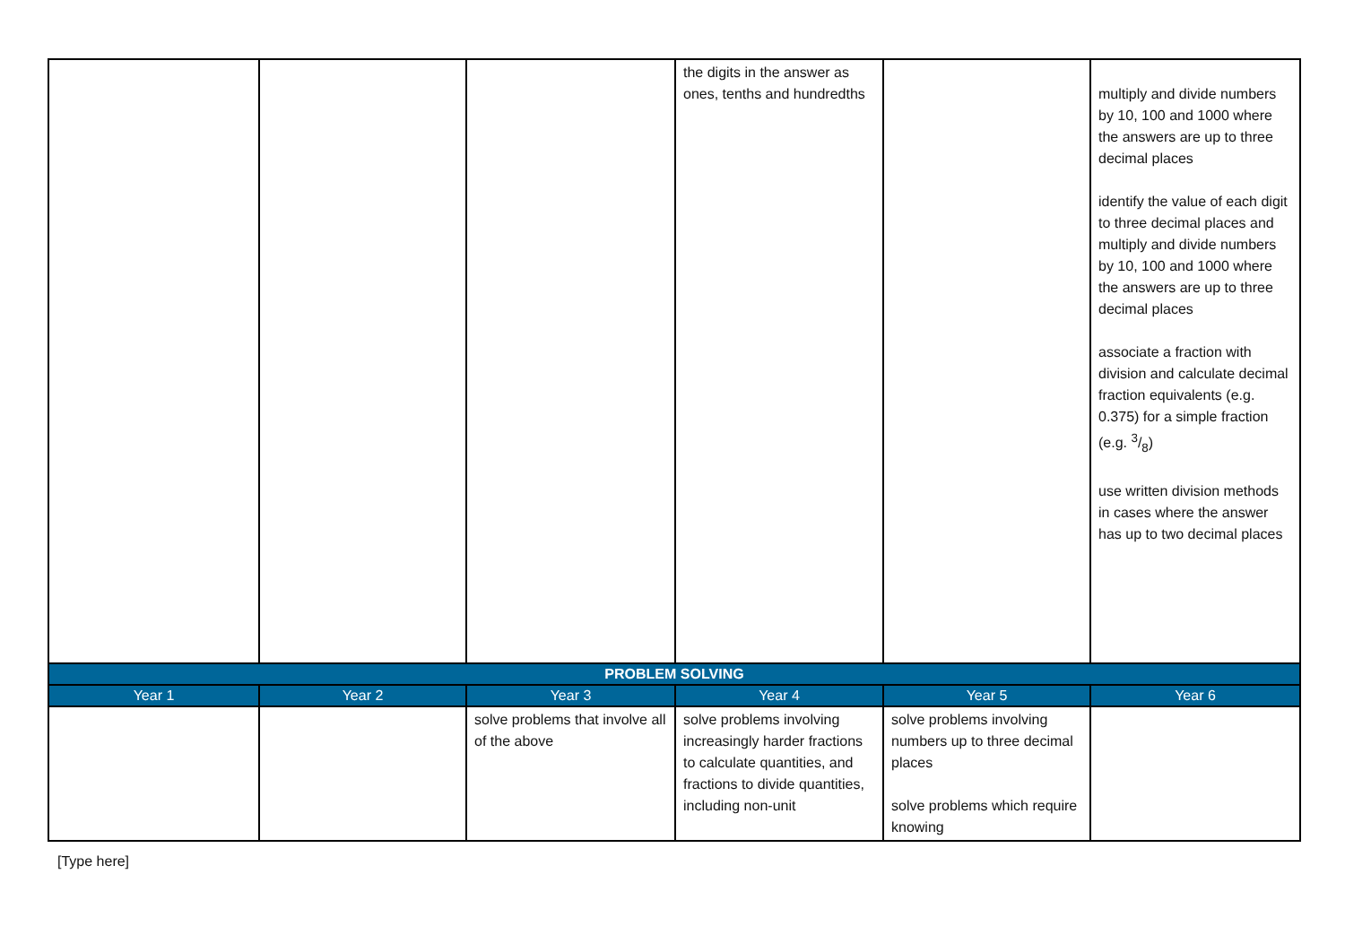| | | | the digits in the answer as ones, tenths and hundredths | | multiply and divide numbers by 10, 100 and 1000 where the answers are up to three decimal places identify the value of each digit to three decimal places and multiply and divide numbers by 10, 100 and 1000 where the answers are up to three decimal places associate a fraction with division and calculate decimal fraction equivalents (e.g. 0.375) for a simple fraction (e.g. 3/8) use written division methods in cases where the answer has up to two decimal places |
| PROBLEM SOLVING | | | | | |
| Year 1 | Year 2 | Year 3 | Year 4 | Year 5 | Year 6 |
| | | solve problems that involve all of the above | solve problems involving increasingly harder fractions to calculate quantities, and fractions to divide quantities, including non-unit | solve problems involving numbers up to three decimal places solve problems which require knowing | |
[Type here]